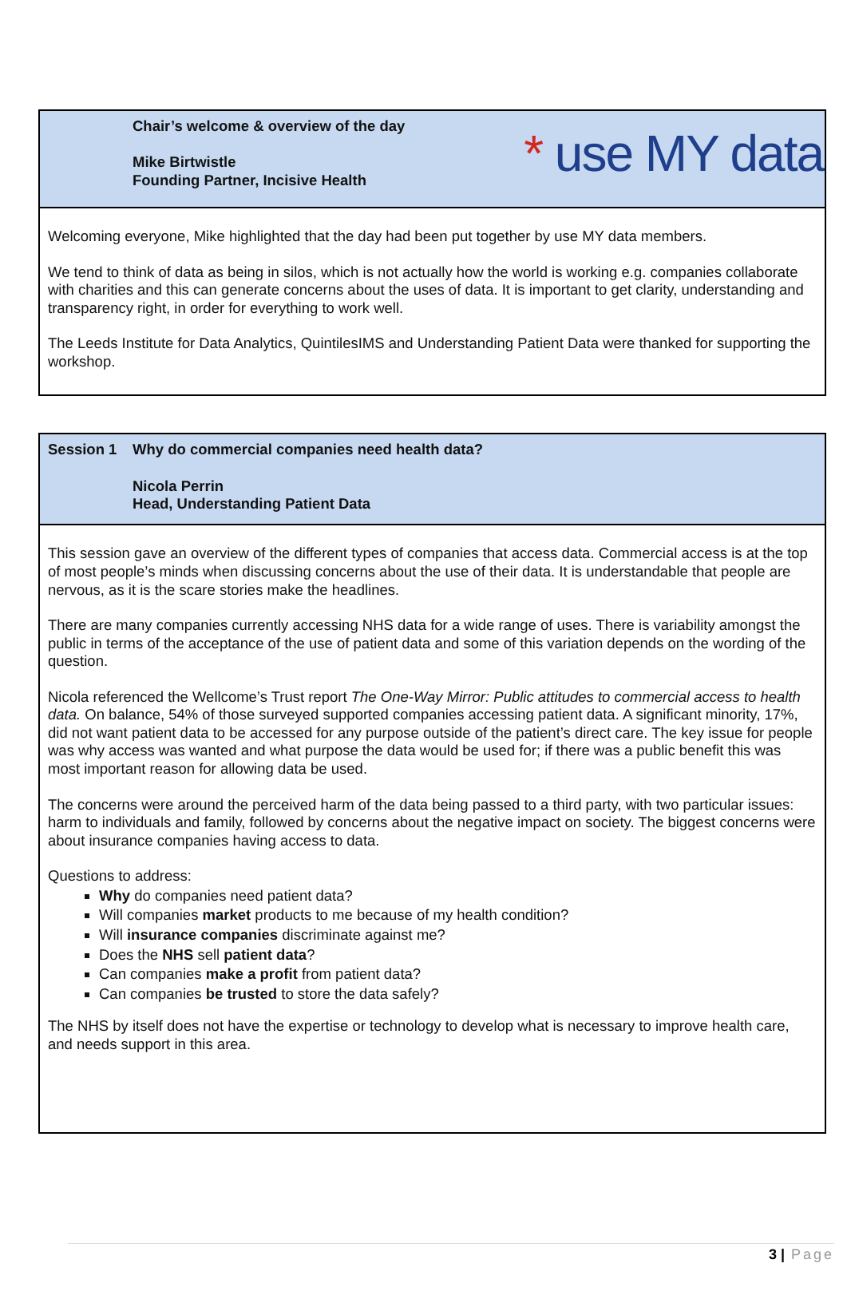* use MY data
| Chair’s welcome & overview of the day Mike Birtwistle Founding Partner, Incisive Health |
| Welcoming everyone, Mike highlighted that the day had been put together by use MY data members. We tend to think of data as being in silos, which is not actually how the world is working e.g. companies collaborate with charities and this can generate concerns about the uses of data. It is important to get clarity, understanding and transparency right, in order for everything to work well. The Leeds Institute for Data Analytics, QuintilesIMS and Understanding Patient Data were thanked for supporting the workshop. |
| Session 1 Why do commercial companies need health data? Nicola Perrin Head, Understanding Patient Data |
| This session gave an overview of the different types of companies that access data. Commercial access is at the top of most people’s minds when discussing concerns about the use of their data. It is understandable that people are nervous, as it is the scare stories make the headlines. There are many companies currently accessing NHS data for a wide range of uses. There is variability amongst the public in terms of the acceptance of the use of patient data and some of this variation depends on the wording of the question. Nicola referenced the Wellcome’s Trust report The One-Way Mirror: Public attitudes to commercial access to health data. On balance, 54% of those surveyed supported companies accessing patient data. A significant minority, 17%, did not want patient data to be accessed for any purpose outside of the patient’s direct care. The key issue for people was why access was wanted and what purpose the data would be used for; if there was a public benefit this was most important reason for allowing data be used. The concerns were around the perceived harm of the data being passed to a third party, with two particular issues: harm to individuals and family, followed by concerns about the negative impact on society. The biggest concerns were about insurance companies having access to data. Questions to address: Why do companies need patient data? Will companies market products to me because of my health condition? Will insurance companies discriminate against me? Does the NHS sell patient data ? Can companies make a profit from patient data? Can companies be trusted to store the data safely? The NHS by itself does not have the expertise or technology to develop what is necessary to improve health care, and needs support in this area. |
3 | Page